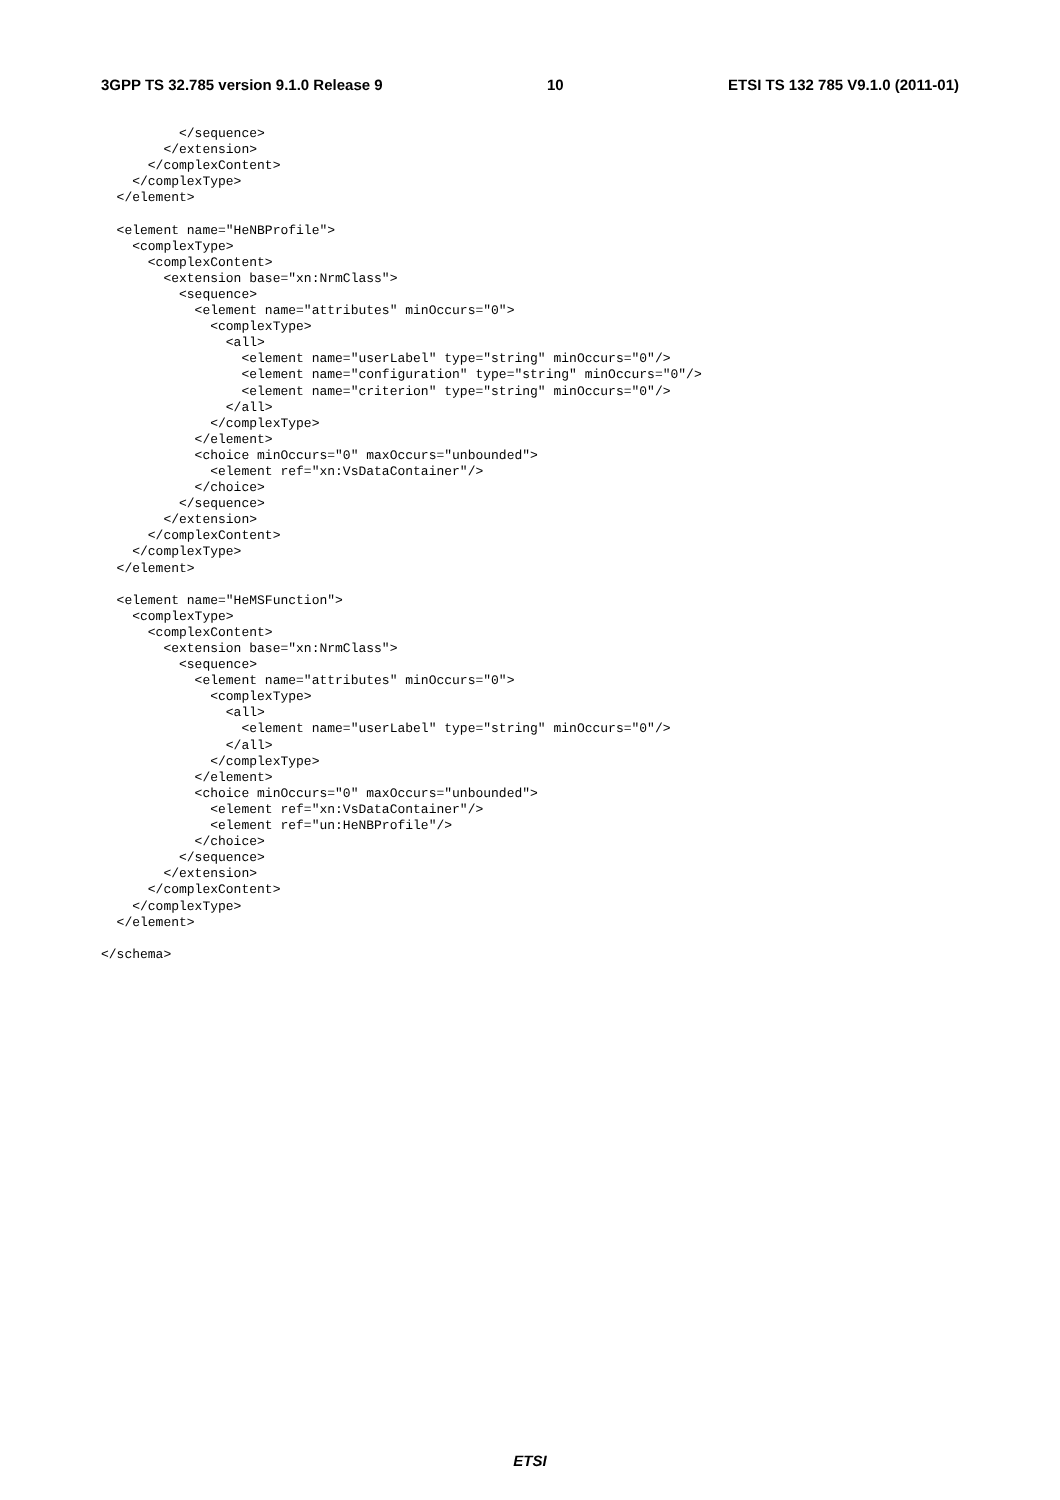3GPP TS 32.785 version 9.1.0 Release 9 10 ETSI TS 132 785 V9.1.0 (2011-01)
          </sequence>
        </extension>
      </complexContent>
    </complexType>
  </element>

  <element name="HeNBProfile">
    <complexType>
      <complexContent>
        <extension base="xn:NrmClass">
          <sequence>
            <element name="attributes" minOccurs="0">
              <complexType>
                <all>
                  <element name="userLabel" type="string" minOccurs="0"/>
                  <element name="configuration" type="string" minOccurs="0"/>
                  <element name="criterion" type="string" minOccurs="0"/>
                </all>
              </complexType>
            </element>
            <choice minOccurs="0" maxOccurs="unbounded">
              <element ref="xn:VsDataContainer"/>
            </choice>
          </sequence>
        </extension>
      </complexContent>
    </complexType>
  </element>

  <element name="HeMSFunction">
    <complexType>
      <complexContent>
        <extension base="xn:NrmClass">
          <sequence>
            <element name="attributes" minOccurs="0">
              <complexType>
                <all>
                  <element name="userLabel" type="string" minOccurs="0"/>
                </all>
              </complexType>
            </element>
            <choice minOccurs="0" maxOccurs="unbounded">
              <element ref="xn:VsDataContainer"/>
              <element ref="un:HeNBProfile"/>
            </choice>
          </sequence>
        </extension>
      </complexContent>
    </complexType>
  </element>

</schema>
ETSI